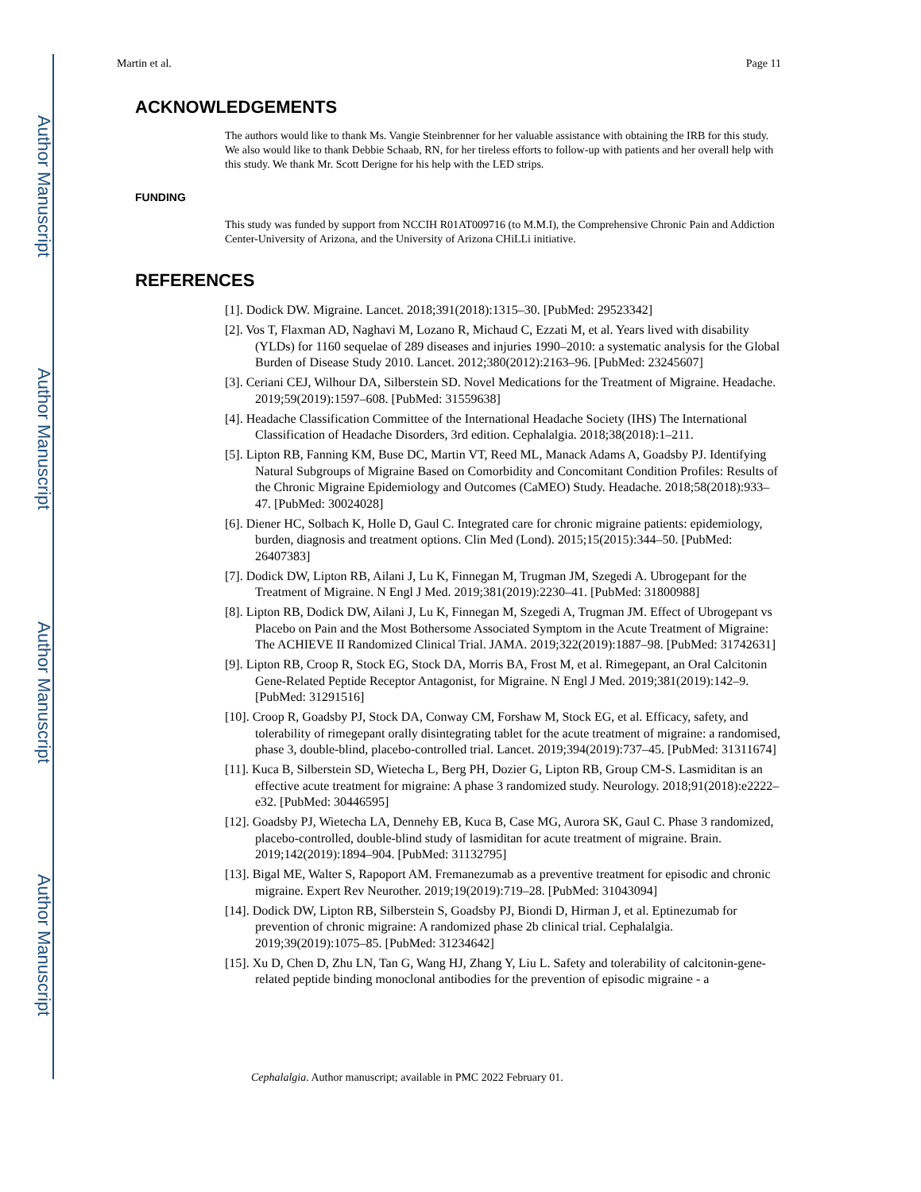Author Manuscript
Author Manuscript
Author Manuscript
Author Manuscript
Martin et al. Page 11
ACKNOWLEDGEMENTS
The authors would like to thank Ms. Vangie Steinbrenner for her valuable assistance with obtaining the IRB for this study. We also would like to thank Debbie Schaab, RN, for her tireless efforts to follow-up with patients and her overall help with this study. We thank Mr. Scott Derigne for his help with the LED strips.
FUNDING
This study was funded by support from NCCIH R01AT009716 (to M.M.I), the Comprehensive Chronic Pain and Addiction Center-University of Arizona, and the University of Arizona CHiLLi initiative.
REFERENCES
[1]. Dodick DW. Migraine. Lancet. 2018;391(2018):1315–30. [PubMed: 29523342]
[2]. Vos T, Flaxman AD, Naghavi M, Lozano R, Michaud C, Ezzati M, et al. Years lived with disability (YLDs) for 1160 sequelae of 289 diseases and injuries 1990–2010: a systematic analysis for the Global Burden of Disease Study 2010. Lancet. 2012;380(2012):2163–96. [PubMed: 23245607]
[3]. Ceriani CEJ, Wilhour DA, Silberstein SD. Novel Medications for the Treatment of Migraine. Headache. 2019;59(2019):1597–608. [PubMed: 31559638]
[4]. Headache Classification Committee of the International Headache Society (IHS) The International Classification of Headache Disorders, 3rd edition. Cephalalgia. 2018;38(2018):1–211.
[5]. Lipton RB, Fanning KM, Buse DC, Martin VT, Reed ML, Manack Adams A, Goadsby PJ. Identifying Natural Subgroups of Migraine Based on Comorbidity and Concomitant Condition Profiles: Results of the Chronic Migraine Epidemiology and Outcomes (CaMEO) Study. Headache. 2018;58(2018):933–47. [PubMed: 30024028]
[6]. Diener HC, Solbach K, Holle D, Gaul C. Integrated care for chronic migraine patients: epidemiology, burden, diagnosis and treatment options. Clin Med (Lond). 2015;15(2015):344–50. [PubMed: 26407383]
[7]. Dodick DW, Lipton RB, Ailani J, Lu K, Finnegan M, Trugman JM, Szegedi A. Ubrogepant for the Treatment of Migraine. N Engl J Med. 2019;381(2019):2230–41. [PubMed: 31800988]
[8]. Lipton RB, Dodick DW, Ailani J, Lu K, Finnegan M, Szegedi A, Trugman JM. Effect of Ubrogepant vs Placebo on Pain and the Most Bothersome Associated Symptom in the Acute Treatment of Migraine: The ACHIEVE II Randomized Clinical Trial. JAMA. 2019;322(2019):1887–98. [PubMed: 31742631]
[9]. Lipton RB, Croop R, Stock EG, Stock DA, Morris BA, Frost M, et al. Rimegepant, an Oral Calcitonin Gene-Related Peptide Receptor Antagonist, for Migraine. N Engl J Med. 2019;381(2019):142–9. [PubMed: 31291516]
[10]. Croop R, Goadsby PJ, Stock DA, Conway CM, Forshaw M, Stock EG, et al. Efficacy, safety, and tolerability of rimegepant orally disintegrating tablet for the acute treatment of migraine: a randomised, phase 3, double-blind, placebo-controlled trial. Lancet. 2019;394(2019):737–45. [PubMed: 31311674]
[11]. Kuca B, Silberstein SD, Wietecha L, Berg PH, Dozier G, Lipton RB, Group CM-S. Lasmiditan is an effective acute treatment for migraine: A phase 3 randomized study. Neurology. 2018;91(2018):e2222–e32. [PubMed: 30446595]
[12]. Goadsby PJ, Wietecha LA, Dennehy EB, Kuca B, Case MG, Aurora SK, Gaul C. Phase 3 randomized, placebo-controlled, double-blind study of lasmiditan for acute treatment of migraine. Brain. 2019;142(2019):1894–904. [PubMed: 31132795]
[13]. Bigal ME, Walter S, Rapoport AM. Fremanezumab as a preventive treatment for episodic and chronic migraine. Expert Rev Neurother. 2019;19(2019):719–28. [PubMed: 31043094]
[14]. Dodick DW, Lipton RB, Silberstein S, Goadsby PJ, Biondi D, Hirman J, et al. Eptinezumab for prevention of chronic migraine: A randomized phase 2b clinical trial. Cephalalgia. 2019;39(2019):1075–85. [PubMed: 31234642]
[15]. Xu D, Chen D, Zhu LN, Tan G, Wang HJ, Zhang Y, Liu L. Safety and tolerability of calcitonin-gene-related peptide binding monoclonal antibodies for the prevention of episodic migraine - a
Cephalalgia. Author manuscript; available in PMC 2022 February 01.